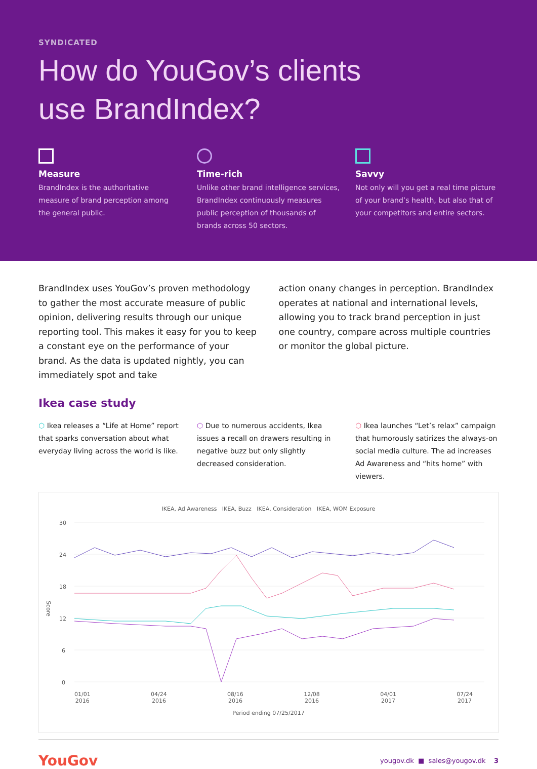SYNDICATED
How do YouGov’s clients
use BrandIndex?
Measure
BrandIndex is the authoritative measure of brand perception among the general public.
Time-rich
Unlike other brand intelligence services, BrandIndex continuously measures public perception of thousands of brands across 50 sectors.
Savvy
Not only will you get a real time picture of your brand’s health, but also that of your competitors and entire sectors.
BrandIndex uses YouGov’s proven methodology to gather the most accurate measure of public opinion, delivering results through our unique reporting tool. This makes it easy for you to keep a constant eye on the performance of your brand. As the data is updated nightly, you can immediately spot and take
action onany changes in perception. BrandIndex operates at national and international levels, allowing you to track brand perception in just one country, compare across multiple countries or monitor the global picture.
Ikea case study
⬡ Ikea releases a “Life at Home” report that sparks conversation about what everyday living across the world is like.
⬡ Due to numerous accidents, Ikea issues a recall on drawers resulting in negative buzz but only slightly decreased consideration.
⬡ Ikea launches “Let’s relax” campaign that humorously satirizes the always-on social media culture. The ad increases Ad Awareness and “hits home” with viewers.
IKEA, Ad Awareness IKEA, Buzz IKEA, Consideration IKEA, WOM Exposure
30
24
18
12
6
0
Score
01/01
2016 04/24
2016 08/16
2016 12/08
2016 04/01
2017 07/24
2017
Period ending 07/25/2017
YouGov yougov.dk ■ sales@yougov.dk 3